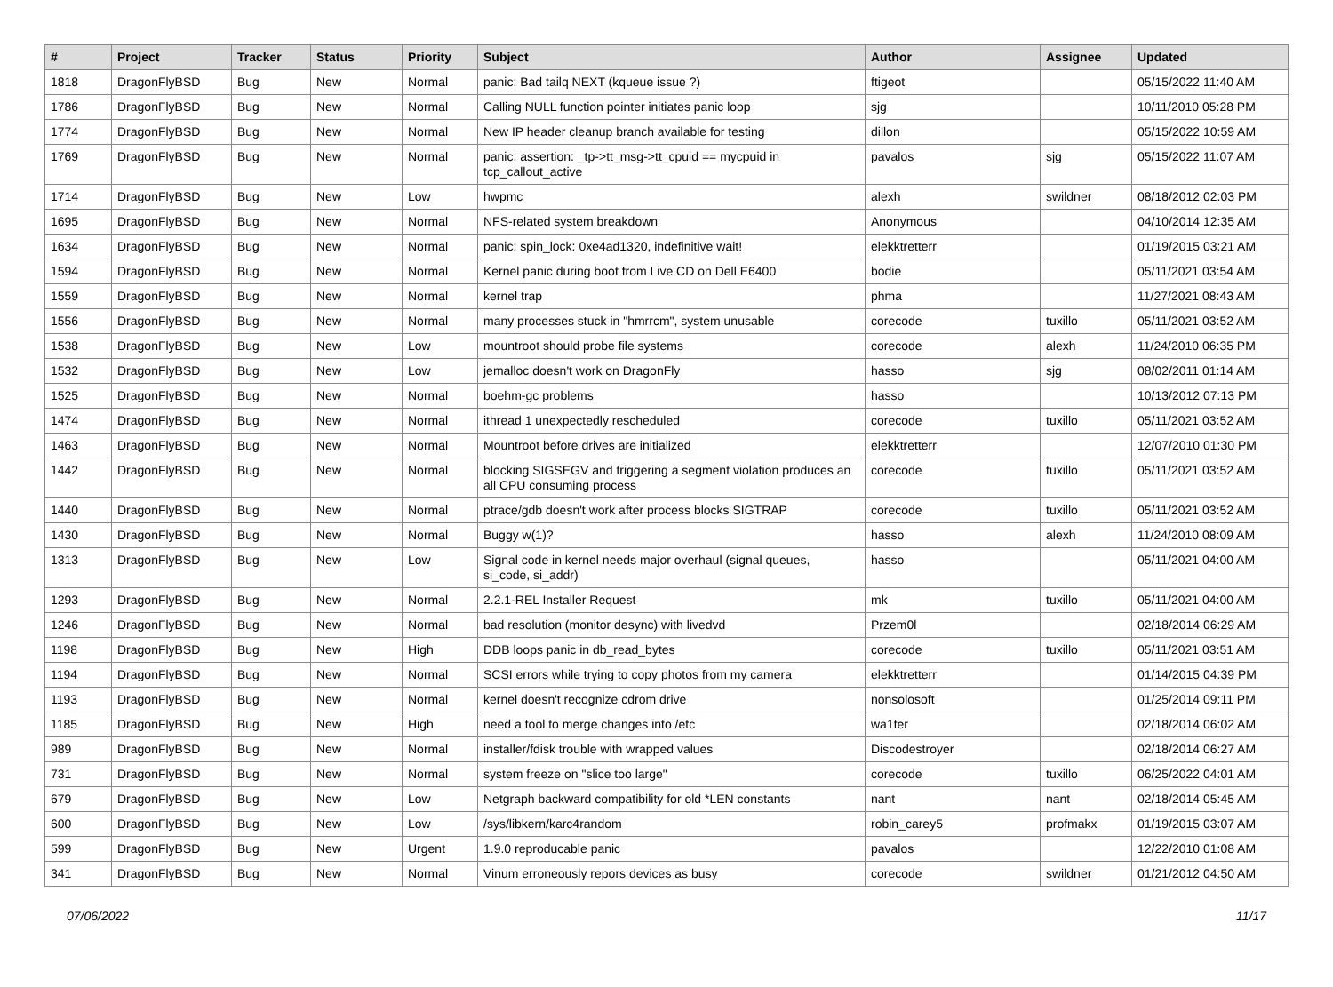| # | Project | Tracker | Status | Priority | Subject | Author | Assignee | Updated |
| --- | --- | --- | --- | --- | --- | --- | --- | --- |
| 1818 | DragonFlyBSD | Bug | New | Normal | panic: Bad tailq NEXT (kqueue issue ?) | ftigeot | | 05/15/2022 11:40 AM |
| 1786 | DragonFlyBSD | Bug | New | Normal | Calling NULL function pointer initiates panic loop | sjg | | 10/11/2010 05:28 PM |
| 1774 | DragonFlyBSD | Bug | New | Normal | New IP header cleanup branch available for testing | dillon | | 05/15/2022 10:59 AM |
| 1769 | DragonFlyBSD | Bug | New | Normal | panic: assertion: _tp->tt_msg->tt_cpuid == mycpuid in tcp_callout_active | pavalos | sjg | 05/15/2022 11:07 AM |
| 1714 | DragonFlyBSD | Bug | New | Low | hwpmc | alexh | swildner | 08/18/2012 02:03 PM |
| 1695 | DragonFlyBSD | Bug | New | Normal | NFS-related system breakdown | Anonymous | | 04/10/2014 12:35 AM |
| 1634 | DragonFlyBSD | Bug | New | Normal | panic: spin_lock: 0xe4ad1320, indefinitive wait! | elekktretterr | | 01/19/2015 03:21 AM |
| 1594 | DragonFlyBSD | Bug | New | Normal | Kernel panic during boot from Live CD on Dell E6400 | bodie | | 05/11/2021 03:54 AM |
| 1559 | DragonFlyBSD | Bug | New | Normal | kernel trap | phma | | 11/27/2021 08:43 AM |
| 1556 | DragonFlyBSD | Bug | New | Normal | many processes stuck in "hmrrcm", system unusable | corecode | tuxillo | 05/11/2021 03:52 AM |
| 1538 | DragonFlyBSD | Bug | New | Low | mountroot should probe file systems | corecode | alexh | 11/24/2010 06:35 PM |
| 1532 | DragonFlyBSD | Bug | New | Low | jemalloc doesn't work on DragonFly | hasso | sjg | 08/02/2011 01:14 AM |
| 1525 | DragonFlyBSD | Bug | New | Normal | boehm-gc problems | hasso | | 10/13/2012 07:13 PM |
| 1474 | DragonFlyBSD | Bug | New | Normal | ithread 1 unexpectedly rescheduled | corecode | tuxillo | 05/11/2021 03:52 AM |
| 1463 | DragonFlyBSD | Bug | New | Normal | Mountroot before drives are initialized | elekktretterr | | 12/07/2010 01:30 PM |
| 1442 | DragonFlyBSD | Bug | New | Normal | blocking SIGSEGV and triggering a segment violation produces an all CPU consuming process | corecode | tuxillo | 05/11/2021 03:52 AM |
| 1440 | DragonFlyBSD | Bug | New | Normal | ptrace/gdb doesn't work after process blocks SIGTRAP | corecode | tuxillo | 05/11/2021 03:52 AM |
| 1430 | DragonFlyBSD | Bug | New | Normal | Buggy w(1)? | hasso | alexh | 11/24/2010 08:09 AM |
| 1313 | DragonFlyBSD | Bug | New | Low | Signal code in kernel needs major overhaul (signal queues, si_code, si_addr) | hasso | | 05/11/2021 04:00 AM |
| 1293 | DragonFlyBSD | Bug | New | Normal | 2.2.1-REL Installer Request | mk | tuxillo | 05/11/2021 04:00 AM |
| 1246 | DragonFlyBSD | Bug | New | Normal | bad resolution (monitor desync) with livedvd | Przem0l | | 02/18/2014 06:29 AM |
| 1198 | DragonFlyBSD | Bug | New | High | DDB loops panic in db_read_bytes | corecode | tuxillo | 05/11/2021 03:51 AM |
| 1194 | DragonFlyBSD | Bug | New | Normal | SCSI errors while trying to copy photos from my camera | elekktretterr | | 01/14/2015 04:39 PM |
| 1193 | DragonFlyBSD | Bug | New | Normal | kernel doesn't recognize cdrom drive | nonsolosoft | | 01/25/2014 09:11 PM |
| 1185 | DragonFlyBSD | Bug | New | High | need a tool to merge changes into /etc | wa1ter | | 02/18/2014 06:02 AM |
| 989 | DragonFlyBSD | Bug | New | Normal | installer/fdisk trouble with wrapped values | Discodestroyer | | 02/18/2014 06:27 AM |
| 731 | DragonFlyBSD | Bug | New | Normal | system freeze on "slice too large" | corecode | tuxillo | 06/25/2022 04:01 AM |
| 679 | DragonFlyBSD | Bug | New | Low | Netgraph backward compatibility for old *LEN constants | nant | nant | 02/18/2014 05:45 AM |
| 600 | DragonFlyBSD | Bug | New | Low | /sys/libkern/karc4random | robin_carey5 | profmakx | 01/19/2015 03:07 AM |
| 599 | DragonFlyBSD | Bug | New | Urgent | 1.9.0 reproducable panic | pavalos | | 12/22/2010 01:08 AM |
| 341 | DragonFlyBSD | Bug | New | Normal | Vinum erroneously repors devices as busy | corecode | swildner | 01/21/2012 04:50 AM |
07/06/2022 11/17